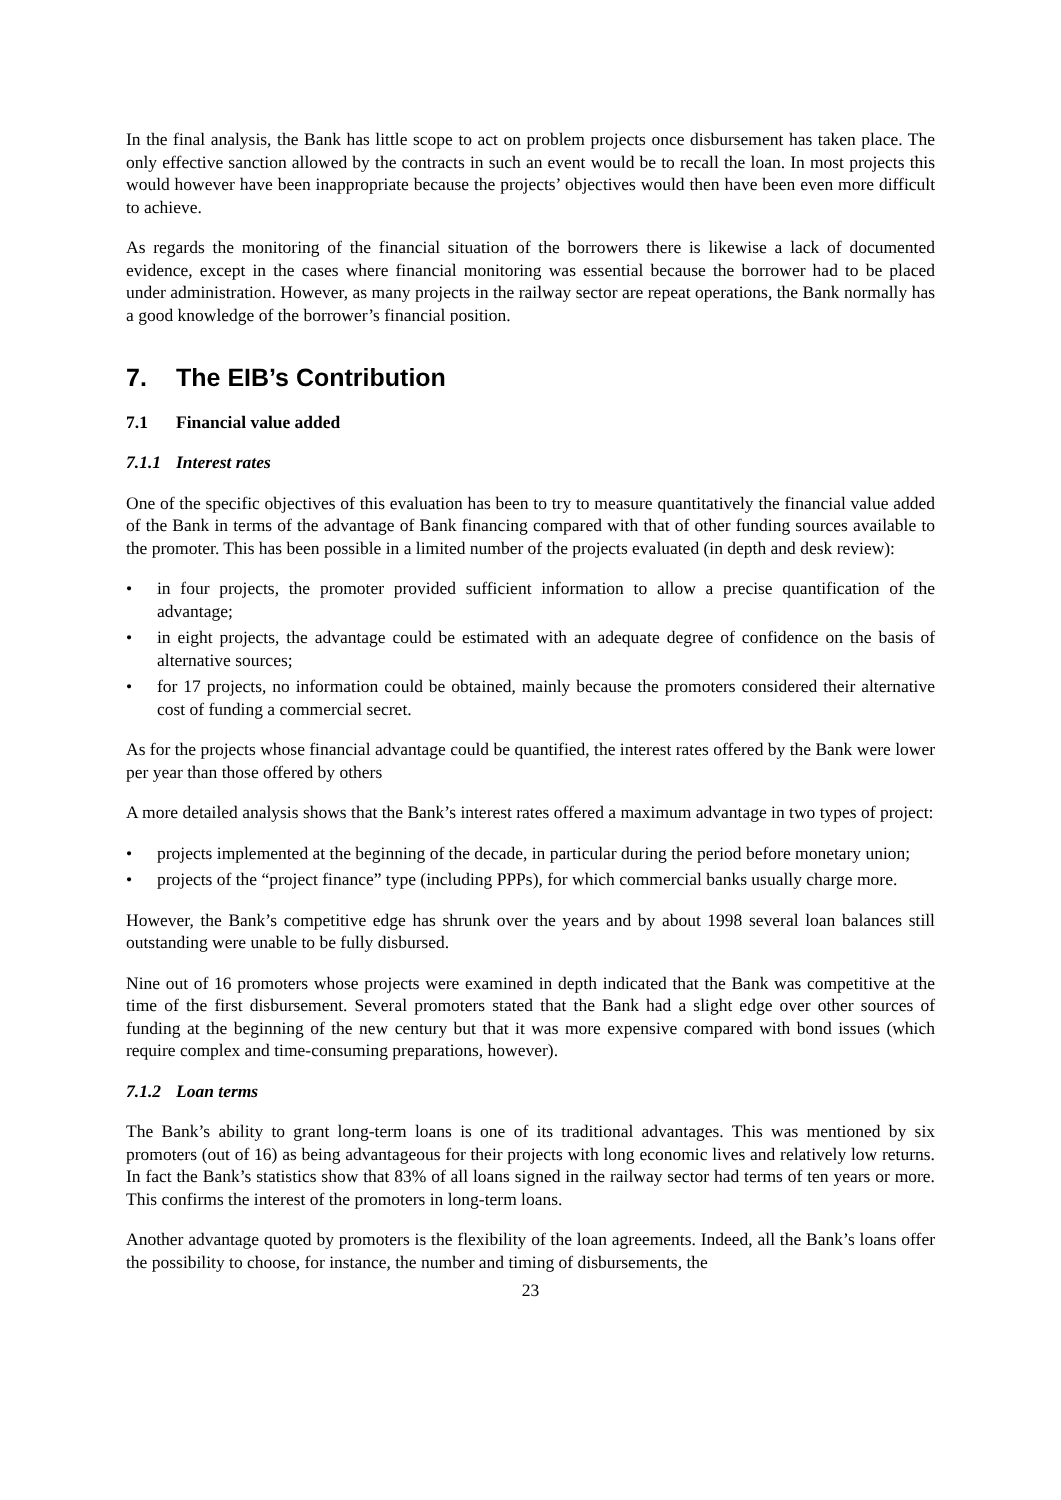In the final analysis, the Bank has little scope to act on problem projects once disbursement has taken place. The only effective sanction allowed by the contracts in such an event would be to recall the loan. In most projects this would however have been inappropriate because the projects’ objectives would then have been even more difficult to achieve.
As regards the monitoring of the financial situation of the borrowers there is likewise a lack of documented evidence, except in the cases where financial monitoring was essential because the borrower had to be placed under administration. However, as many projects in the railway sector are repeat operations, the Bank normally has a good knowledge of the borrower’s financial position.
7. The EIB’s Contribution
7.1 Financial value added
7.1.1 Interest rates
One of the specific objectives of this evaluation has been to try to measure quantitatively the financial value added of the Bank in terms of the advantage of Bank financing compared with that of other funding sources available to the promoter. This has been possible in a limited number of the projects evaluated (in depth and desk review):
• in four projects, the promoter provided sufficient information to allow a precise quantification of the advantage;
• in eight projects, the advantage could be estimated with an adequate degree of confidence on the basis of alternative sources;
• for 17 projects, no information could be obtained, mainly because the promoters considered their alternative cost of funding a commercial secret.
As for the projects whose financial advantage could be quantified, the interest rates offered by the Bank were lower per year than those offered by others
A more detailed analysis shows that the Bank’s interest rates offered a maximum advantage in two types of project:
• projects implemented at the beginning of the decade, in particular during the period before monetary union;
• projects of the “project finance” type (including PPPs), for which commercial banks usually charge more.
However, the Bank’s competitive edge has shrunk over the years and by about 1998 several loan balances still outstanding were unable to be fully disbursed.
Nine out of 16 promoters whose projects were examined in depth indicated that the Bank was competitive at the time of the first disbursement. Several promoters stated that the Bank had a slight edge over other sources of funding at the beginning of the new century but that it was more expensive compared with bond issues (which require complex and time-consuming preparations, however).
7.1.2 Loan terms
The Bank’s ability to grant long-term loans is one of its traditional advantages. This was mentioned by six promoters (out of 16) as being advantageous for their projects with long economic lives and relatively low returns. In fact the Bank’s statistics show that 83% of all loans signed in the railway sector had terms of ten years or more. This confirms the interest of the promoters in long-term loans.
Another advantage quoted by promoters is the flexibility of the loan agreements. Indeed, all the Bank’s loans offer the possibility to choose, for instance, the number and timing of disbursements, the
23